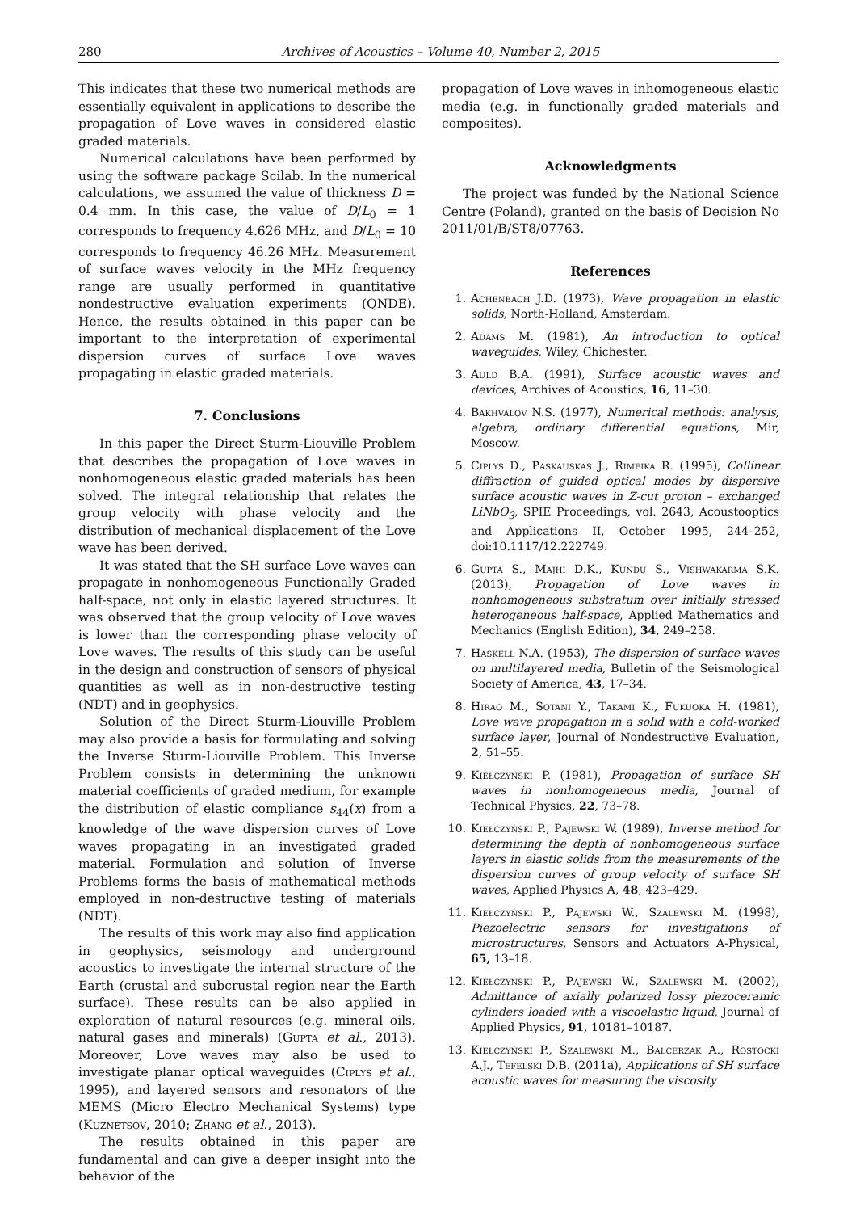280 Archives of Acoustics – Volume 40, Number 2, 2015
This indicates that these two numerical methods are essentially equivalent in applications to describe the propagation of Love waves in considered elastic graded materials.
Numerical calculations have been performed by using the software package Scilab. In the numerical calculations, we assumed the value of thickness D = 0.4 mm. In this case, the value of D/L<sub>0</sub> = 1 corresponds to frequency 4.626 MHz, and D/L<sub>0</sub> = 10 corresponds to frequency 46.26 MHz. Measurement of surface waves velocity in the MHz frequency range are usually performed in quantitative nondestructive evaluation experiments (QNDE). Hence, the results obtained in this paper can be important to the interpretation of experimental dispersion curves of surface Love waves propagating in elastic graded materials.
7. Conclusions
In this paper the Direct Sturm-Liouville Problem that describes the propagation of Love waves in nonhomogeneous elastic graded materials has been solved. The integral relationship that relates the group velocity with phase velocity and the distribution of mechanical displacement of the Love wave has been derived.
It was stated that the SH surface Love waves can propagate in nonhomogeneous Functionally Graded half-space, not only in elastic layered structures. It was observed that the group velocity of Love waves is lower than the corresponding phase velocity of Love waves. The results of this study can be useful in the design and construction of sensors of physical quantities as well as in non-destructive testing (NDT) and in geophysics.
Solution of the Direct Sturm-Liouville Problem may also provide a basis for formulating and solving the Inverse Sturm-Liouville Problem. This Inverse Problem consists in determining the unknown material coefficients of graded medium, for example the distribution of elastic compliance s<sub>44</sub>(x) from a knowledge of the wave dispersion curves of Love waves propagating in an investigated graded material. Formulation and solution of Inverse Problems forms the basis of mathematical methods employed in non-destructive testing of materials (NDT).
The results of this work may also find application in geophysics, seismology and underground acoustics to investigate the internal structure of the Earth (crustal and subcrustal region near the Earth surface). These results can be also applied in exploration of natural resources (e.g. mineral oils, natural gases and minerals) (Gupta et al., 2013). Moreover, Love waves may also be used to investigate planar optical waveguides (Ciplys et al., 1995), and layered sensors and resonators of the MEMS (Micro Electro Mechanical Systems) type (Kuznetsov, 2010; Zhang et al., 2013).
The results obtained in this paper are fundamental and can give a deeper insight into the behavior of the
propagation of Love waves in inhomogeneous elastic media (e.g. in functionally graded materials and composites).
Acknowledgments
The project was funded by the National Science Centre (Poland), granted on the basis of Decision No 2011/01/B/ST8/07763.
References
1. Achenbach J.D. (1973), Wave propagation in elastic solids, North-Holland, Amsterdam.
2. Adams M. (1981), An introduction to optical waveguides, Wiley, Chichester.
3. Auld B.A. (1991), Surface acoustic waves and devices, Archives of Acoustics, 16, 11–30.
4. Bakhvalov N.S. (1977), Numerical methods: analysis, algebra, ordinary differential equations, Mir, Moscow.
5. Ciplys D., Paskauskas J., Rimeika R. (1995), Collinear diffraction of guided optical modes by dispersive surface acoustic waves in Z-cut proton – exchanged LiNbO<sub>3</sub>, SPIE Proceedings, vol. 2643, Acoustooptics and Applications II, October 1995, 244–252, doi:10.1117/12.222749.
6. Gupta S., Majhi D.K., Kundu S., Vishwakarma S.K. (2013), Propagation of Love waves in nonhomogeneous substratum over initially stressed heterogeneous half-space, Applied Mathematics and Mechanics (English Edition), 34, 249–258.
7. Haskell N.A. (1953), The dispersion of surface waves on multilayered media, Bulletin of the Seismological Society of America, 43, 17–34.
8. Hirao M., Sotani Y., Takami K., Fukuoka H. (1981), Love wave propagation in a solid with a cold-worked surface layer, Journal of Nondestructive Evaluation, 2, 51–55.
9. Kiełczyński P. (1981), Propagation of surface SH waves in nonhomogeneous media, Journal of Technical Physics, 22, 73–78.
10. Kiełczyński P., Pajewski W. (1989), Inverse method for determining the depth of nonhomogeneous surface layers in elastic solids from the measurements of the dispersion curves of group velocity of surface SH waves, Applied Physics A, 48, 423–429.
11. Kiełczyński P., Pajewski W., Szalewski M. (1998), Piezoelectric sensors for investigations of microstructures, Sensors and Actuators A-Physical, 65, 13–18.
12. Kiełczyński P., Pajewski W., Szalewski M. (2002), Admittance of axially polarized lossy piezoceramic cylinders loaded with a viscoelastic liquid, Journal of Applied Physics, 91, 10181–10187.
13. Kiełczyński P., Szalewski M., Balcerzak A., Rostocki A.J., Tefelski D.B. (2011a), Applications of SH surface acoustic waves for measuring the viscosity